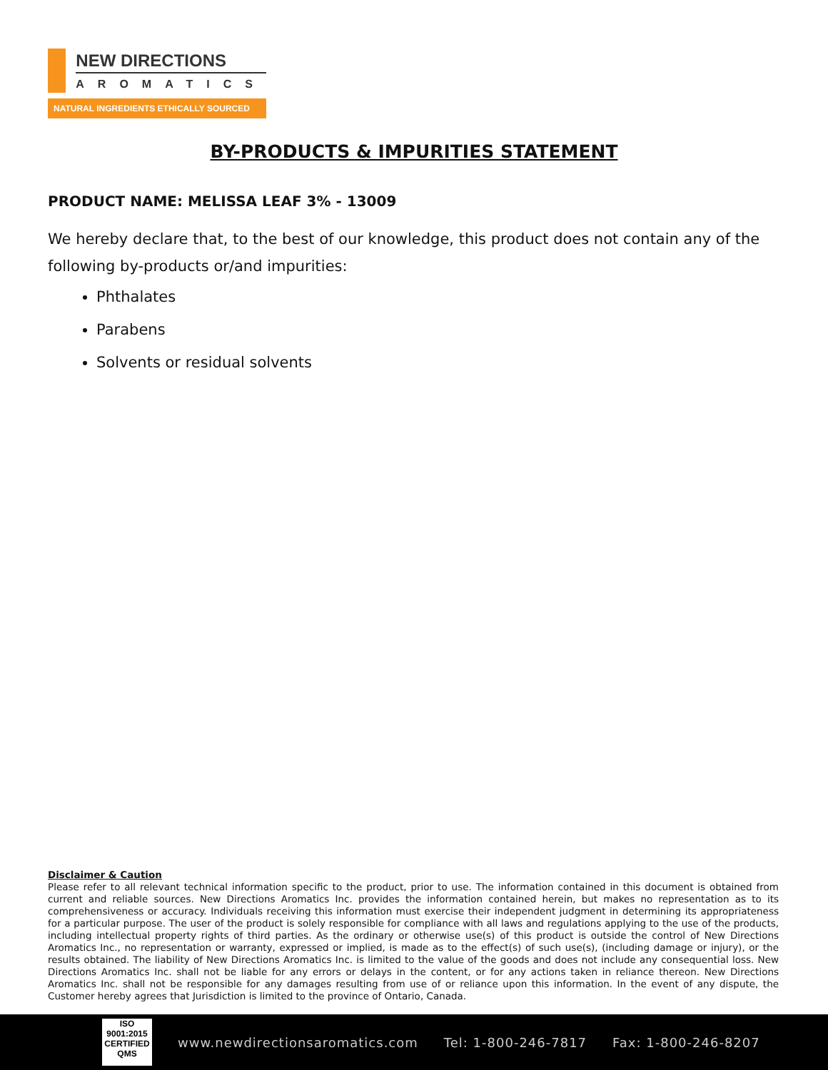NEW DIRECTIONS
AROMATICS
NATURAL INGREDIENTS ETHICALLY SOURCED
BY-PRODUCTS & IMPURITIES STATEMENT
PRODUCT NAME: MELISSA LEAF 3% - 13009
We hereby declare that, to the best of our knowledge, this product does not contain any of the following by-products or/and impurities:
Phthalates
Parabens
Solvents or residual solvents
Disclaimer & Caution
Please refer to all relevant technical information specific to the product, prior to use. The information contained in this document is obtained from current and reliable sources. New Directions Aromatics Inc. provides the information contained herein, but makes no representation as to its comprehensiveness or accuracy. Individuals receiving this information must exercise their independent judgment in determining its appropriateness for a particular purpose. The user of the product is solely responsible for compliance with all laws and regulations applying to the use of the products, including intellectual property rights of third parties. As the ordinary or otherwise use(s) of this product is outside the control of New Directions Aromatics Inc., no representation or warranty, expressed or implied, is made as to the effect(s) of such use(s), (including damage or injury), or the results obtained. The liability of New Directions Aromatics Inc. is limited to the value of the goods and does not include any consequential loss. New Directions Aromatics Inc. shall not be liable for any errors or delays in the content, or for any actions taken in reliance thereon. New Directions Aromatics Inc. shall not be responsible for any damages resulting from use of or reliance upon this information. In the event of any dispute, the Customer hereby agrees that Jurisdiction is limited to the province of Ontario, Canada.
ISO
9001:2015
CERTIFIED QMS
www.newdirectionsaromatics.com Tel: 1-800-246-7817 Fax: 1-800-246-8207